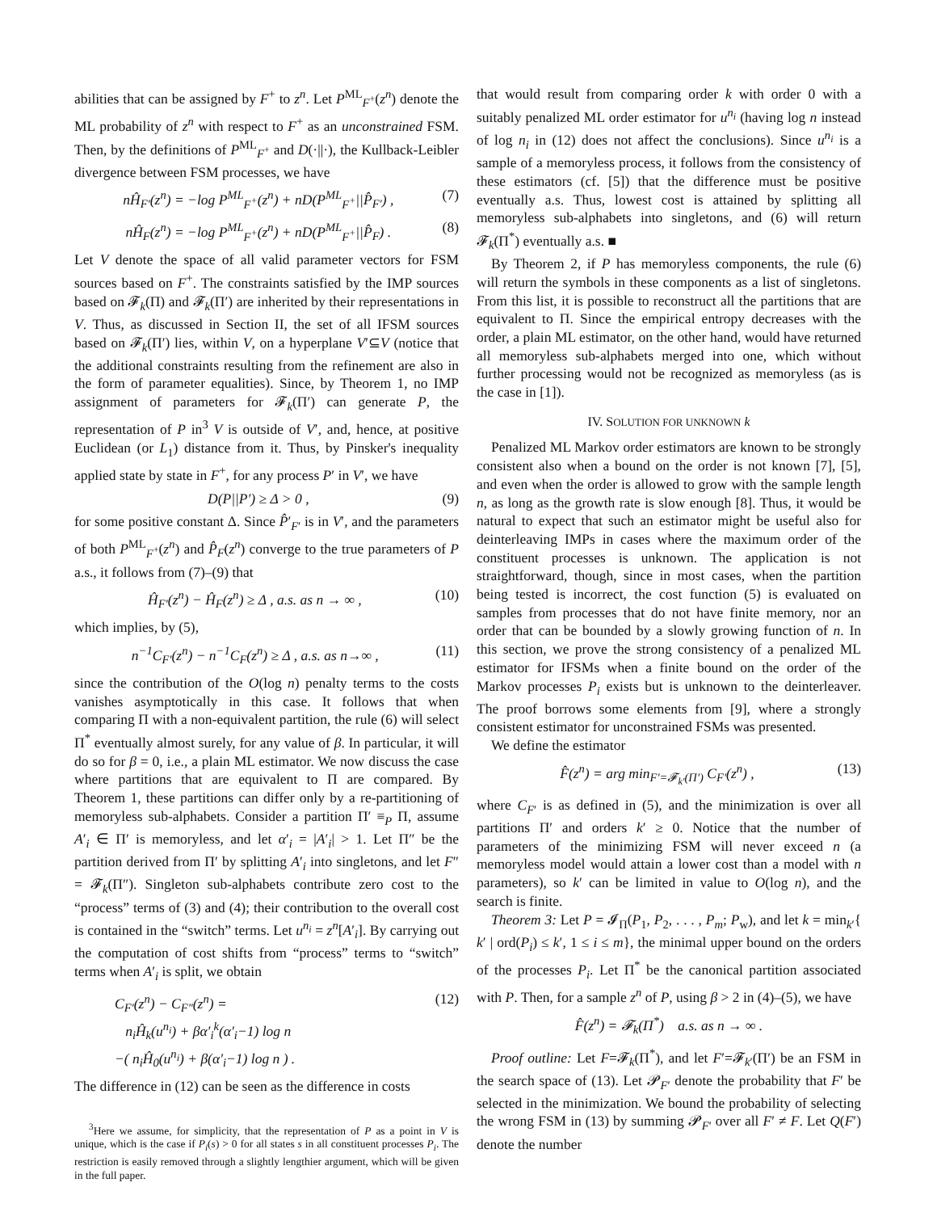abilities that can be assigned by F<sup>+</sup> to z<sup>n</sup>. Let P<sup>ML</sup><sub>F<sup>+</sup></sub>(z<sup>n</sup>) denote the ML probability of z<sup>n</sup> with respect to F<sup>+</sup> as an unconstrained FSM. Then, by the definitions of P<sup>ML</sup><sub>F<sup>+</sup></sub> and D(·||·), the Kullback-Leibler divergence between FSM processes, we have
nĤ<sub>F′</sub>(z<sup>n</sup>) = −log P<sup>ML</sup><sub>F<sup>+</sup></sub>(z<sup>n</sup>) + nD(P<sup>ML</sup><sub>F<sup>+</sup></sub>||P̂<sub>F′</sub>) , (7)
nĤ<sub>F</sub>(z<sup>n</sup>) = −log P<sup>ML</sup><sub>F<sup>+</sup></sub>(z<sup>n</sup>) + nD(P<sup>ML</sup><sub>F<sup>+</sup></sub>||P̂<sub>F</sub>) . (8)
Let V denote the space of all valid parameter vectors for FSM sources based on F<sup>+</sup>. The constraints satisfied by the IMP sources based on 𝓕<sub>k</sub>(Π) and 𝓕<sub>k</sub>(Π′) are inherited by their representations in V. Thus, as discussed in Section II, the set of all IFSM sources based on 𝓕<sub>k</sub>(Π′) lies, within V, on a hyperplane V′⊆V (notice that the additional constraints resulting from the refinement are also in the form of parameter equalities). Since, by Theorem 1, no IMP assignment of parameters for 𝓕<sub>k</sub>(Π′) can generate P, the representation of P in<sup>3</sup> V is outside of V′, and, hence, at positive Euclidean (or L<sub>1</sub>) distance from it. Thus, by Pinsker's inequality applied state by state in F<sup>+</sup>, for any process P′ in V′, we have
D(P||P′) ≥ Δ > 0 , (9)
for some positive constant Δ. Since P̂′<sub>F′</sub> is in V′, and the parameters of both P<sup>ML</sup><sub>F<sup>+</sup></sub>(z<sup>n</sup>) and P̂<sub>F</sub>(z<sup>n</sup>) converge to the true parameters of P a.s., it follows from (7)–(9) that
Ĥ<sub>F′</sub>(z<sup>n</sup>) − Ĥ<sub>F</sub>(z<sup>n</sup>) ≥ Δ , a.s. as n → ∞ , (10)
which implies, by (5),
n<sup>−1</sup>C<sub>F′</sub>(z<sup>n</sup>) − n<sup>−1</sup>C<sub>F</sub>(z<sup>n</sup>) ≥ Δ , a.s. as n→∞ , (11)
since the contribution of the O(log n) penalty terms to the costs vanishes asymptotically in this case. It follows that when comparing Π with a non-equivalent partition, the rule (6) will select Π<sup>*</sup> eventually almost surely, for any value of β. In particular, it will do so for β = 0, i.e., a plain ML estimator. We now discuss the case where partitions that are equivalent to Π are compared. By Theorem 1, these partitions can differ only by a re-partitioning of memoryless sub-alphabets. Consider a partition Π′ ≡<sub>P</sub> Π, assume A′<sub>i</sub> ∈ Π′ is memoryless, and let α′<sub>i</sub> = |A′<sub>i</sub>| > 1. Let Π″ be the partition derived from Π′ by splitting A′<sub>i</sub> into singletons, and let F″ = 𝓕<sub>k</sub>(Π″). Singleton sub-alphabets contribute zero cost to the “process” terms of (3) and (4); their contribution to the overall cost is contained in the “switch” terms. Let u<sup>n<sub>i</sub></sup> = z<sup>n</sup>[A′<sub>i</sub>]. By carrying out the computation of cost shifts from “process” terms to “switch” terms when A′<sub>i</sub> is split, we obtain
C<sub>F′</sub>(z<sup>n</sup>) − C<sub>F″</sub>(z<sup>n</sup>) =
n<sub>i</sub>Ĥ<sub>k</sub>(u<sup>n<sub>i</sub></sup>) + βα′<sub>i</sub><sup>k</sup>(α′<sub>i</sub>−1) log n
−( n<sub>i</sub>Ĥ<sub>0</sub>(u<sup>n<sub>i</sub></sup>) + β(α′<sub>i</sub>−1) log n ) . (12)
The difference in (12) can be seen as the difference in costs
<sup>3</sup> Here we assume, for simplicity, that the representation of P as a point in V is unique, which is the case if P<sub>i</sub>(s) > 0 for all states s in all constituent processes P<sub>i</sub>. The restriction is easily removed through a slightly lengthier argument, which will be given in the full paper.
that would result from comparing order k with order 0 with a suitably penalized ML order estimator for u<sup>n<sub>i</sub></sup> (having log n instead of log n<sub>i</sub> in (12) does not affect the conclusions). Since u<sup>n<sub>i</sub></sup> is a sample of a memoryless process, it follows from the consistency of these estimators (cf. [5]) that the difference must be positive eventually a.s. Thus, lowest cost is attained by splitting all memoryless sub-alphabets into singletons, and (6) will return 𝓕<sub>k</sub>(Π<sup>*</sup>) eventually a.s. ■
By Theorem 2, if P has memoryless components, the rule (6) will return the symbols in these components as a list of singletons. From this list, it is possible to reconstruct all the partitions that are equivalent to Π. Since the empirical entropy decreases with the order, a plain ML estimator, on the other hand, would have returned all memoryless sub-alphabets merged into one, which without further processing would not be recognized as memoryless (as is the case in [1]).
IV. SOLUTION FOR UNKNOWN k
Penalized ML Markov order estimators are known to be strongly consistent also when a bound on the order is not known [7], [5], and even when the order is allowed to grow with the sample length n, as long as the growth rate is slow enough [8]. Thus, it would be natural to expect that such an estimator might be useful also for deinterleaving IMPs in cases where the maximum order of the constituent processes is unknown. The application is not straightforward, though, since in most cases, when the partition being tested is incorrect, the cost function (5) is evaluated on samples from processes that do not have finite memory, nor an order that can be bounded by a slowly growing function of n. In this section, we prove the strong consistency of a penalized ML estimator for IFSMs when a finite bound on the order of the Markov processes P<sub>i</sub> exists but is unknown to the deinterleaver. The proof borrows some elements from [9], where a strongly consistent estimator for unconstrained FSMs was presented.
We define the estimator
F̂(z<sup>n</sup>) = arg min<sub>F′=𝓕<sub>k′</sub>(Π′)</sub> C<sub>F′</sub>(z<sup>n</sup>) , (13)
where C<sub>F′</sub> is as defined in (5), and the minimization is over all partitions Π′ and orders k′ ≥ 0. Notice that the number of parameters of the minimizing FSM will never exceed n (a memoryless model would attain a lower cost than a model with n parameters), so k′ can be limited in value to O(log n), and the search is finite.
Theorem 3: Let P = 𝓘<sub>Π</sub>(P<sub>1</sub>, P<sub>2</sub>, . . . , P<sub>m</sub>; P<sub>w</sub>), and let k = min<sub>k′</sub>{ k′ | ord(P<sub>i</sub>) ≤ k′, 1 ≤ i ≤ m}, the minimal upper bound on the orders of the processes P<sub>i</sub>. Let Π<sup>*</sup> be the canonical partition associated with P. Then, for a sample z<sup>n</sup> of P, using β > 2 in (4)–(5), we have
F̂(z<sup>n</sup>) = 𝓕<sub>k</sub>(Π<sup>*</sup>) a.s. as n → ∞ .
Proof outline: Let F=𝓕<sub>k</sub>(Π<sup>*</sup>), and let F′=𝓕<sub>k′</sub>(Π′) be an FSM in the search space of (13). Let 𝓟<sub>F′</sub> denote the probability that F′ be selected in the minimization. We bound the probability of selecting the wrong FSM in (13) by summing 𝓟<sub>F′</sub> over all F′ ≠ F. Let Q(F′) denote the number